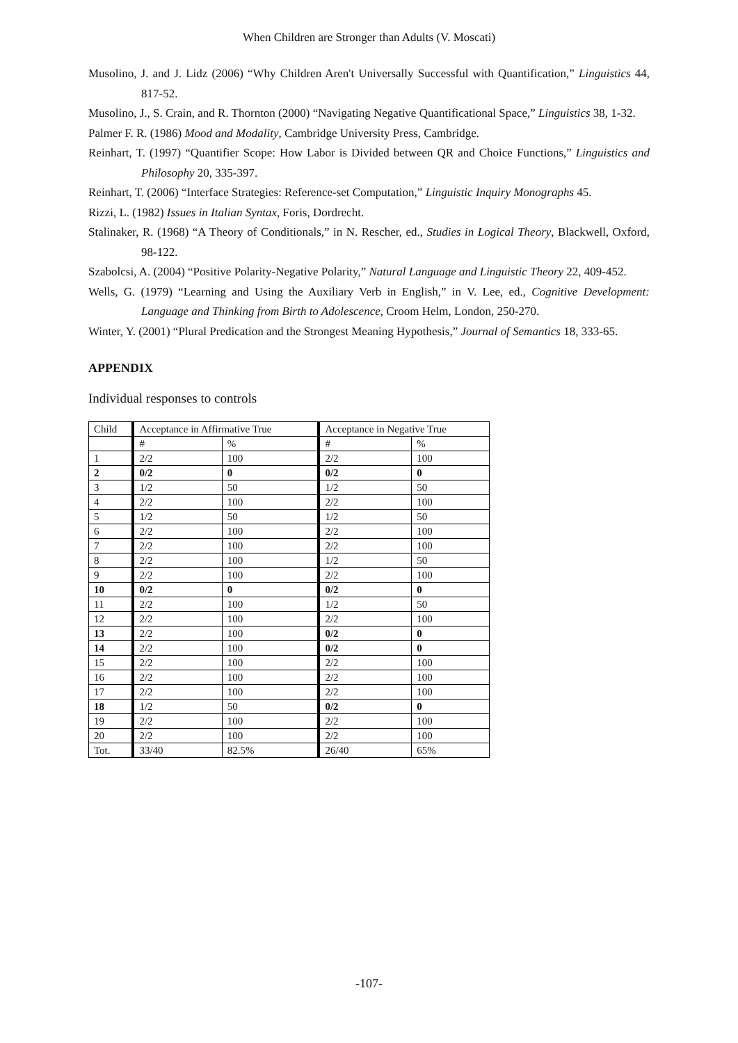When Children are Stronger than Adults (V. Moscati)
Musolino, J. and J. Lidz (2006) “Why Children Aren't Universally Successful with Quantification,” Linguistics 44, 817-52.
Musolino, J., S. Crain, and R. Thornton (2000) “Navigating Negative Quantificational Space,” Linguistics 38, 1-32.
Palmer F. R. (1986) Mood and Modality, Cambridge University Press, Cambridge.
Reinhart, T. (1997) “Quantifier Scope: How Labor is Divided between QR and Choice Functions,” Linguistics and Philosophy 20, 335-397.
Reinhart, T. (2006) “Interface Strategies: Reference-set Computation,” Linguistic Inquiry Monographs 45.
Rizzi, L. (1982) Issues in Italian Syntax, Foris, Dordrecht.
Stalinaker, R. (1968) “A Theory of Conditionals,” in N. Rescher, ed., Studies in Logical Theory, Blackwell, Oxford, 98-122.
Szabolcsi, A. (2004) “Positive Polarity-Negative Polarity,” Natural Language and Linguistic Theory 22, 409-452.
Wells, G. (1979) “Learning and Using the Auxiliary Verb in English,” in V. Lee, ed., Cognitive Development: Language and Thinking from Birth to Adolescence, Croom Helm, London, 250-270.
Winter, Y. (2001) “Plural Predication and the Strongest Meaning Hypothesis,” Journal of Semantics 18, 333-65.
APPENDIX
Individual responses to controls
| Child | Acceptance in Affirmative True | | Acceptance in Negative True | |
| --- | --- | --- | --- | --- |
| | # | % | # | % |
| 1 | 2/2 | 100 | 2/2 | 100 |
| 2 | 0/2 | 0 | 0/2 | 0 |
| 3 | 1/2 | 50 | 1/2 | 50 |
| 4 | 2/2 | 100 | 2/2 | 100 |
| 5 | 1/2 | 50 | 1/2 | 50 |
| 6 | 2/2 | 100 | 2/2 | 100 |
| 7 | 2/2 | 100 | 2/2 | 100 |
| 8 | 2/2 | 100 | 1/2 | 50 |
| 9 | 2/2 | 100 | 2/2 | 100 |
| 10 | 0/2 | 0 | 0/2 | 0 |
| 11 | 2/2 | 100 | 1/2 | 50 |
| 12 | 2/2 | 100 | 2/2 | 100 |
| 13 | 2/2 | 100 | 0/2 | 0 |
| 14 | 2/2 | 100 | 0/2 | 0 |
| 15 | 2/2 | 100 | 2/2 | 100 |
| 16 | 2/2 | 100 | 2/2 | 100 |
| 17 | 2/2 | 100 | 2/2 | 100 |
| 18 | 1/2 | 50 | 0/2 | 0 |
| 19 | 2/2 | 100 | 2/2 | 100 |
| 20 | 2/2 | 100 | 2/2 | 100 |
| Tot. | 33/40 | 82.5% | 26/40 | 65% |
-107-